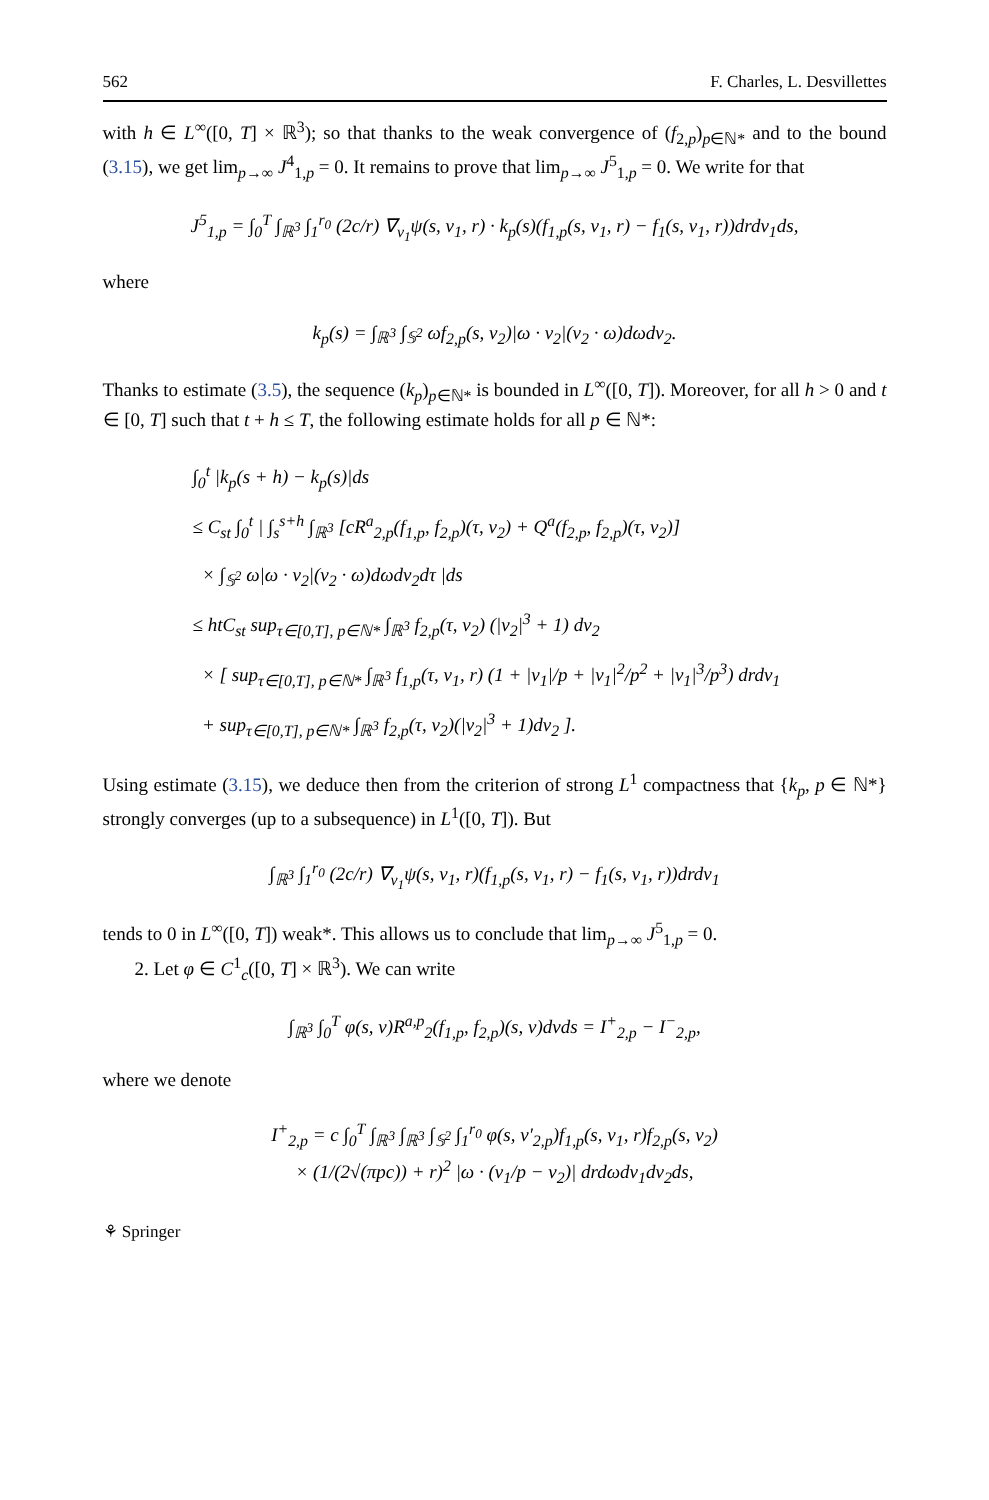562 F. Charles, L. Desvillettes
with h ∈ L<sup>∞</sup>([0, T] × ℝ<sup>3</sup>); so that thanks to the weak convergence of (f<sub>2,p</sub>)<sub>p∈ℕ*</sub> and to the bound (3.15), we get lim<sub>p→∞</sub> J<sup>4</sup><sub>1,p</sub> = 0. It remains to prove that lim<sub>p→∞</sub> J<sup>5</sup><sub>1,p</sub> = 0. We write for that
J<sup>5</sup><sub>1,p</sub> = ∫<sub>0</sub><sup>T</sup> ∫<sub>ℝ<sup>3</sup></sub> ∫<sub>1</sub><sup>r<sub>0</sub></sup> (2c/r) ∇<sub>v<sub>1</sub></sub>ψ(s, v<sub>1</sub>, r) · k<sub>p</sub>(s)(f<sub>1,p</sub>(s, v<sub>1</sub>, r) − f<sub>1</sub>(s, v<sub>1</sub>, r))drdv<sub>1</sub>ds,
where
k<sub>p</sub>(s) = ∫<sub>ℝ<sup>3</sup></sub> ∫<sub>𝕊<sup>2</sup></sub> ωf<sub>2,p</sub>(s, v<sub>2</sub>)|ω · v<sub>2</sub>|(v<sub>2</sub> · ω)dωdv<sub>2</sub>.
Thanks to estimate (3.5), the sequence (k<sub>p</sub>)<sub>p∈ℕ*</sub> is bounded in L<sup>∞</sup>([0, T]). Moreover, for all h > 0 and t ∈ [0, T] such that t + h ≤ T, the following estimate holds for all p ∈ ℕ*:
∫<sub>0</sub><sup>t</sup> |k<sub>p</sub>(s + h) − k<sub>p</sub>(s)|ds
≤ C<sub>st</sub> ∫<sub>0</sub><sup>t</sup> | ∫<sub>s</sub><sup>s+h</sup> ∫<sub>ℝ<sup>3</sup></sub> [cR<sup>a</sup><sub>2,p</sub>(f<sub>1,p</sub>, f<sub>2,p</sub>)(τ, v<sub>2</sub>) + Q<sup>a</sup>(f<sub>2,p</sub>, f<sub>2,p</sub>)(τ, v<sub>2</sub>)]
× ∫<sub>𝕊<sup>2</sup></sub> ω|ω · v<sub>2</sub>|(v<sub>2</sub> · ω)dωdv<sub>2</sub>dτ |ds
≤ htC<sub>st</sub> sup<sub>τ∈[0,T], p∈ℕ*</sub> ∫<sub>ℝ<sup>3</sup></sub> f<sub>2,p</sub>(τ, v<sub>2</sub>) (|v<sub>2</sub>|<sup>3</sup> + 1) dv<sub>2</sub>
× [ sup<sub>τ∈[0,T], p∈ℕ*</sub> ∫<sub>ℝ<sup>3</sup></sub> f<sub>1,p</sub>(τ, v<sub>1</sub>, r) (1 + |v<sub>1</sub>|/p + |v<sub>1</sub>|<sup>2</sup>/p<sup>2</sup> + |v<sub>1</sub>|<sup>3</sup>/p<sup>3</sup>) drdv<sub>1</sub>
+ sup<sub>τ∈[0,T], p∈ℕ*</sub> ∫<sub>ℝ<sup>3</sup></sub> f<sub>2,p</sub>(τ, v<sub>2</sub>)(|v<sub>2</sub>|<sup>3</sup> + 1)dv<sub>2</sub> ].
Using estimate (3.15), we deduce then from the criterion of strong L<sup>1</sup> compactness that {k<sub>p</sub>, p ∈ ℕ*} strongly converges (up to a subsequence) in L<sup>1</sup>([0, T]). But
∫<sub>ℝ<sup>3</sup></sub> ∫<sub>1</sub><sup>r<sub>0</sub></sup> (2c/r) ∇<sub>v<sub>1</sub></sub>ψ(s, v<sub>1</sub>, r)(f<sub>1,p</sub>(s, v<sub>1</sub>, r) − f<sub>1</sub>(s, v<sub>1</sub>, r))drdv<sub>1</sub>
tends to 0 in L<sup>∞</sup>([0, T]) weak*. This allows us to conclude that lim<sub>p→∞</sub> J<sup>5</sup><sub>1,p</sub> = 0.
2. Let φ ∈ C<sup>1</sup><sub>c</sub>([0, T] × ℝ<sup>3</sup>). We can write
∫<sub>ℝ<sup>3</sup></sub> ∫<sub>0</sub><sup>T</sup> φ(s, v)R<sup>a,p</sup><sub>2</sub>(f<sub>1,p</sub>, f<sub>2,p</sub>)(s, v)dvds = I<sup>+</sup><sub>2,p</sub> − I<sup>−</sup><sub>2,p</sub>,
where we denote
I<sup>+</sup><sub>2,p</sub> = c ∫<sub>0</sub><sup>T</sup> ∫<sub>ℝ<sup>3</sup></sub> ∫<sub>ℝ<sup>3</sup></sub> ∫<sub>𝕊<sup>2</sup></sub> ∫<sub>1</sub><sup>r<sub>0</sub></sup> φ(s, v′<sub>2,p</sub>)f<sub>1,p</sub>(s, v<sub>1</sub>, r)f<sub>2,p</sub>(s, v<sub>2</sub>)
× (1/(2√(πpc)) + r)<sup>2</sup> |ω · (v<sub>1</sub>/p − v<sub>2</sub>)| drdωdv<sub>1</sub>dv<sub>2</sub>ds,
⚘ Springer